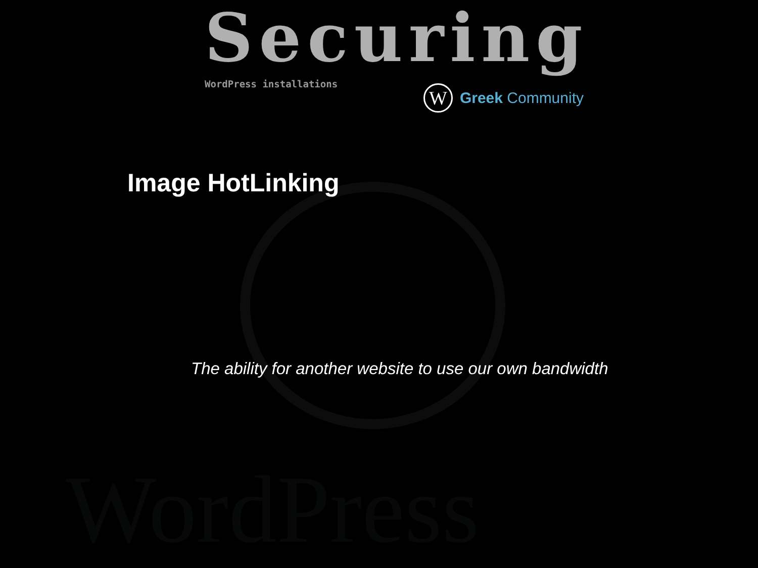WordPress
Securing
WordPress installations
W
Greek Community
Image HotLinking
The ability for another website to use our own bandwidth